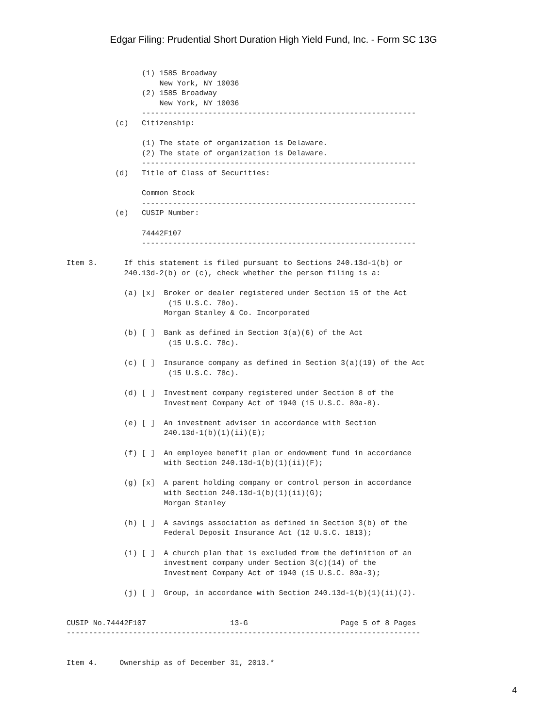Edgar Filing: Prudential Short Duration High Yield Fund, Inc. - Form SC 13G
                 (1) 1585 Broadway
                     New York, NY 10036
                 (2) 1585 Broadway
                     New York, NY 10036
                 --------------------------------------------------------------
           (c)   Citizenship:

                 (1) The state of organization is Delaware.
                 (2) The state of organization is Delaware.
                 --------------------------------------------------------------
           (d)   Title of Class of Securities:

                 Common Stock
                 --------------------------------------------------------------
           (e)   CUSIP Number:

                 74442F107
                 --------------------------------------------------------------

Item 3.      If this statement is filed pursuant to Sections 240.13d-1(b) or
             240.13d-2(b) or (c), check whether the person filing is a:

             (a) [x]  Broker or dealer registered under Section 15 of the Act
                       (15 U.S.C. 78o).
                      Morgan Stanley & Co. Incorporated

             (b) [ ]  Bank as defined in Section 3(a)(6) of the Act
                       (15 U.S.C. 78c).

             (c) [ ]  Insurance company as defined in Section 3(a)(19) of the Act
                       (15 U.S.C. 78c).

             (d) [ ]  Investment company registered under Section 8 of the
                      Investment Company Act of 1940 (15 U.S.C. 80a-8).

             (e) [ ]  An investment adviser in accordance with Section
                      240.13d-1(b)(1)(ii)(E);

             (f) [ ]  An employee benefit plan or endowment fund in accordance
                      with Section 240.13d-1(b)(1)(ii)(F);

             (g) [x]  A parent holding company or control person in accordance
                      with Section 240.13d-1(b)(1)(ii)(G);
                      Morgan Stanley

             (h) [ ]  A savings association as defined in Section 3(b) of the
                      Federal Deposit Insurance Act (12 U.S.C. 1813);

             (i) [ ]  A church plan that is excluded from the definition of an
                      investment company under Section 3(c)(14) of the
                      Investment Company Act of 1940 (15 U.S.C. 80a-3);

             (j) [ ]  Group, in accordance with Section 240.13d-1(b)(1)(ii)(J).


CUSIP No.74442F107                   13-G                     Page 5 of 8 Pages
--------------------------------------------------------------------------------


Item 4.     Ownership as of December 31, 2013.*
4